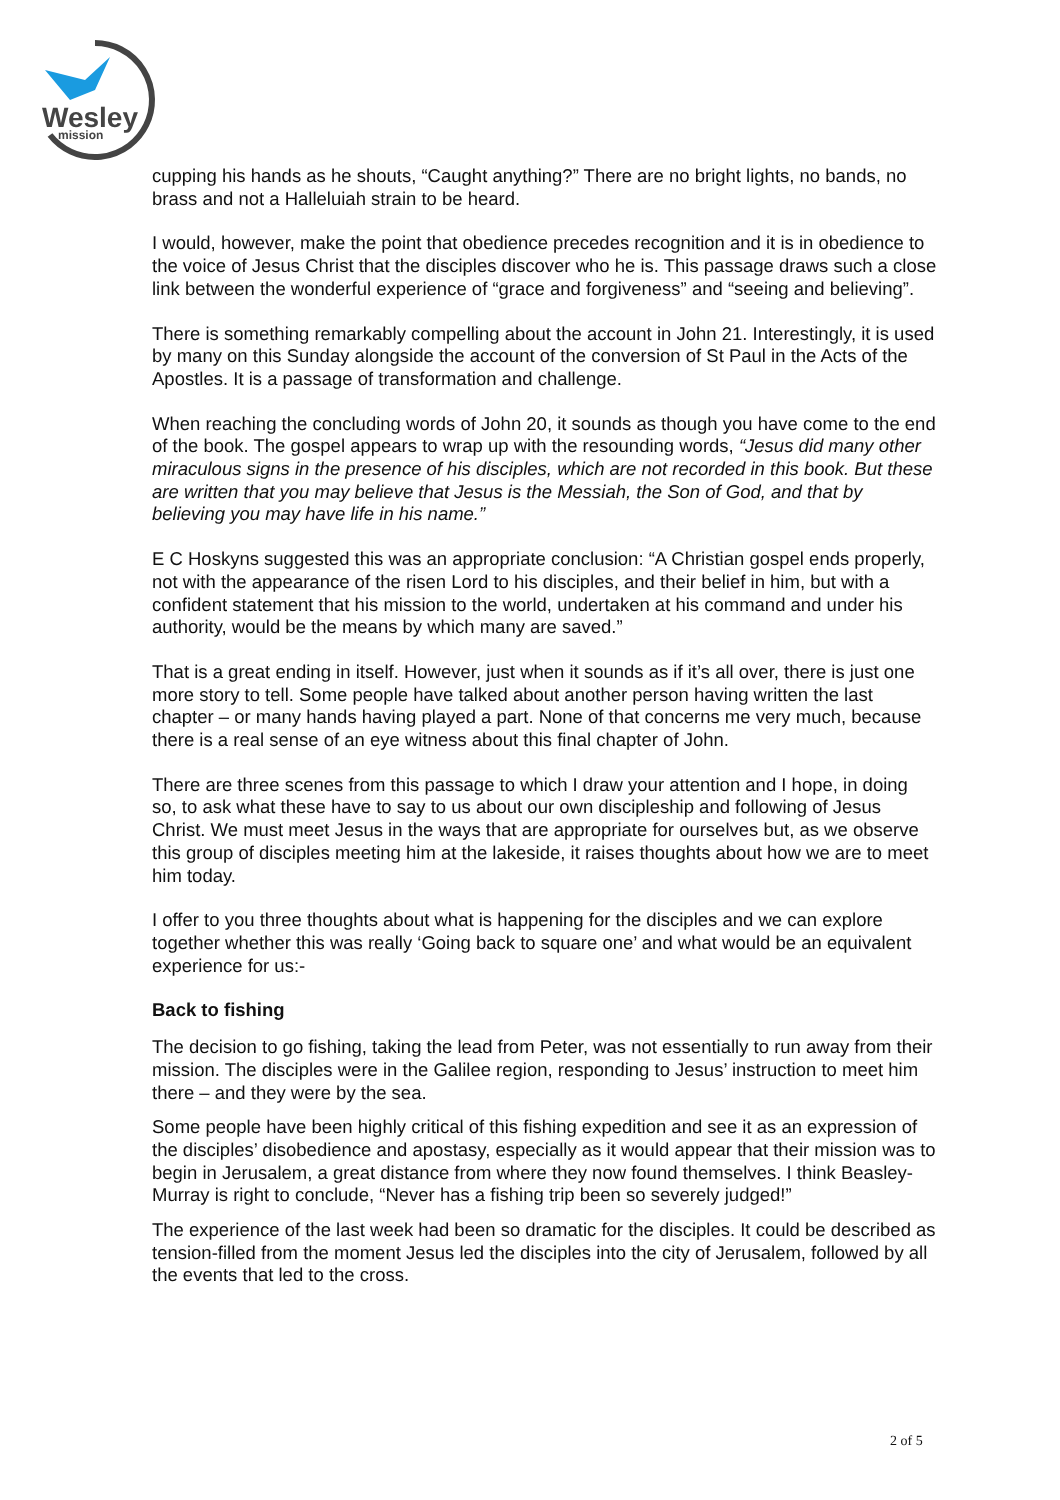Wesley
mission
cupping his hands as he shouts, “Caught anything?” There are no bright lights, no bands, no brass and not a Halleluiah strain to be heard.
I would, however, make the point that obedience precedes recognition and it is in obedience to the voice of Jesus Christ that the disciples discover who he is. This passage draws such a close link between the wonderful experience of “grace and forgiveness” and “seeing and believing”.
There is something remarkably compelling about the account in John 21. Interestingly, it is used by many on this Sunday alongside the account of the conversion of St Paul in the Acts of the Apostles. It is a passage of transformation and challenge.
When reaching the concluding words of John 20, it sounds as though you have come to the end of the book. The gospel appears to wrap up with the resounding words, “Jesus did many other miraculous signs in the presence of his disciples, which are not recorded in this book. But these are written that you may believe that Jesus is the Messiah, the Son of God, and that by believing you may have life in his name.”
E C Hoskyns suggested this was an appropriate conclusion: “A Christian gospel ends properly, not with the appearance of the risen Lord to his disciples, and their belief in him, but with a confident statement that his mission to the world, undertaken at his command and under his authority, would be the means by which many are saved.”
That is a great ending in itself. However, just when it sounds as if it’s all over, there is just one more story to tell. Some people have talked about another person having written the last chapter – or many hands having played a part. None of that concerns me very much, because there is a real sense of an eye witness about this final chapter of John.
There are three scenes from this passage to which I draw your attention and I hope, in doing so, to ask what these have to say to us about our own discipleship and following of Jesus Christ. We must meet Jesus in the ways that are appropriate for ourselves but, as we observe this group of disciples meeting him at the lakeside, it raises thoughts about how we are to meet him today.
I offer to you three thoughts about what is happening for the disciples and we can explore together whether this was really ‘Going back to square one’ and what would be an equivalent experience for us:-
Back to fishing
The decision to go fishing, taking the lead from Peter, was not essentially to run away from their mission. The disciples were in the Galilee region, responding to Jesus’ instruction to meet him there – and they were by the sea.
Some people have been highly critical of this fishing expedition and see it as an expression of the disciples’ disobedience and apostasy, especially as it would appear that their mission was to begin in Jerusalem, a great distance from where they now found themselves. I think Beasley-Murray is right to conclude, “Never has a fishing trip been so severely judged!”
The experience of the last week had been so dramatic for the disciples. It could be described as tension-filled from the moment Jesus led the disciples into the city of Jerusalem, followed by all the events that led to the cross.
2 of 5